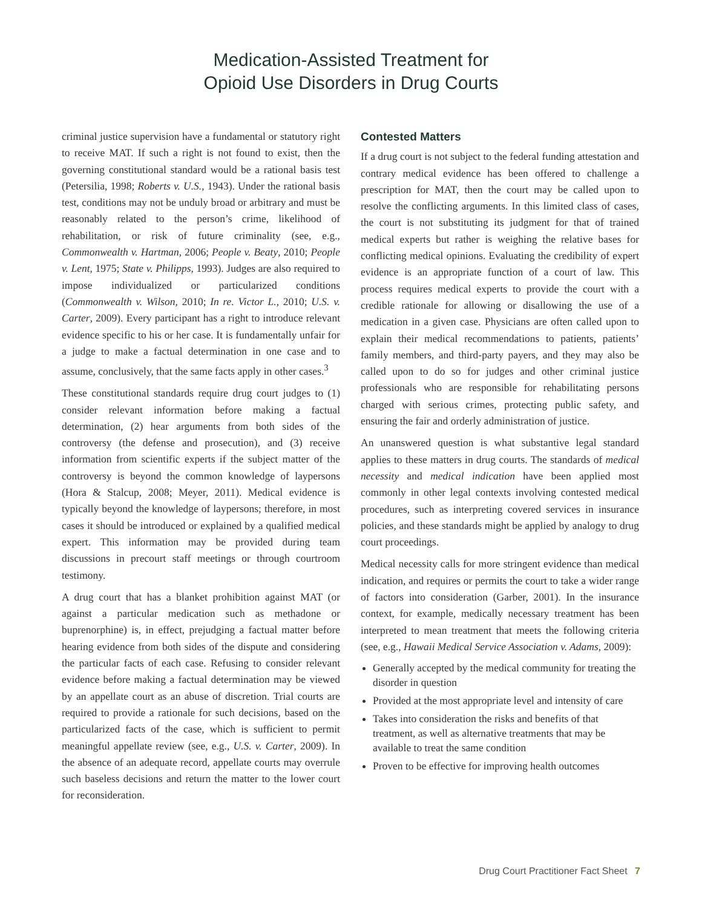Medication-Assisted Treatment for
Opioid Use Disorders in Drug Courts
criminal justice supervision have a fundamental or statutory right to receive MAT. If such a right is not found to exist, then the governing constitutional standard would be a rational basis test (Petersilia, 1998; Roberts v. U.S., 1943). Under the rational basis test, conditions may not be unduly broad or arbitrary and must be reasonably related to the person’s crime, likelihood of rehabilitation, or risk of future criminality (see, e.g., Commonwealth v. Hartman, 2006; People v. Beaty, 2010; People v. Lent, 1975; State v. Philipps, 1993). Judges are also required to impose individualized or particularized conditions (Commonwealth v. Wilson, 2010; In re. Victor L., 2010; U.S. v. Carter, 2009). Every participant has a right to introduce relevant evidence specific to his or her case. It is fundamentally unfair for a judge to make a factual determination in one case and to assume, conclusively, that the same facts apply in other cases.<sup>3</sup>
These constitutional standards require drug court judges to (1) consider relevant information before making a factual determination, (2) hear arguments from both sides of the controversy (the defense and prosecution), and (3) receive information from scientific experts if the subject matter of the controversy is beyond the common knowledge of laypersons (Hora & Stalcup, 2008; Meyer, 2011). Medical evidence is typically beyond the knowledge of laypersons; therefore, in most cases it should be introduced or explained by a qualified medical expert. This information may be provided during team discussions in precourt staff meetings or through courtroom testimony.
A drug court that has a blanket prohibition against MAT (or against a particular medication such as methadone or buprenorphine) is, in effect, prejudging a factual matter before hearing evidence from both sides of the dispute and considering the particular facts of each case. Refusing to consider relevant evidence before making a factual determination may be viewed by an appellate court as an abuse of discretion. Trial courts are required to provide a rationale for such decisions, based on the particularized facts of the case, which is sufficient to permit meaningful appellate review (see, e.g., U.S. v. Carter, 2009). In the absence of an adequate record, appellate courts may overrule such baseless decisions and return the matter to the lower court for reconsideration.
Contested Matters
If a drug court is not subject to the federal funding attestation and contrary medical evidence has been offered to challenge a prescription for MAT, then the court may be called upon to resolve the conflicting arguments. In this limited class of cases, the court is not substituting its judgment for that of trained medical experts but rather is weighing the relative bases for conflicting medical opinions. Evaluating the credibility of expert evidence is an appropriate function of a court of law. This process requires medical experts to provide the court with a credible rationale for allowing or disallowing the use of a medication in a given case. Physicians are often called upon to explain their medical recommendations to patients, patients’ family members, and third-party payers, and they may also be called upon to do so for judges and other criminal justice professionals who are responsible for rehabilitating persons charged with serious crimes, protecting public safety, and ensuring the fair and orderly administration of justice.
An unanswered question is what substantive legal standard applies to these matters in drug courts. The standards of medical necessity and medical indication have been applied most commonly in other legal contexts involving contested medical procedures, such as interpreting covered services in insurance policies, and these standards might be applied by analogy to drug court proceedings.
Medical necessity calls for more stringent evidence than medical indication, and requires or permits the court to take a wider range of factors into consideration (Garber, 2001). In the insurance context, for example, medically necessary treatment has been interpreted to mean treatment that meets the following criteria (see, e.g., Hawaii Medical Service Association v. Adams, 2009):
Generally accepted by the medical community for treating the disorder in question
Provided at the most appropriate level and intensity of care
Takes into consideration the risks and benefits of that treatment, as well as alternative treatments that may be available to treat the same condition
Proven to be effective for improving health outcomes
Drug Court Practitioner Fact Sheet 7